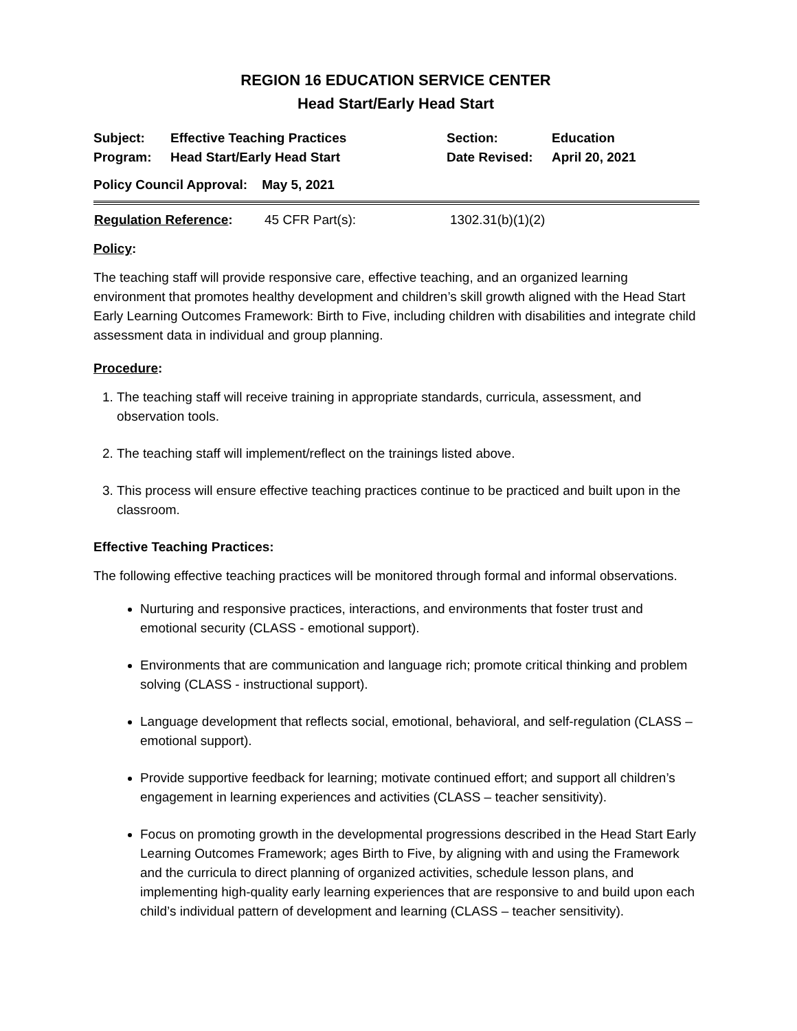REGION 16 EDUCATION SERVICE CENTER
Head Start/Early Head Start
| Subject: | Effective Teaching Practices | Section: | Education |
| Program: | Head Start/Early Head Start | Date Revised: | April 20, 2021 |
| Policy Council Approval: May 5, 2021 | | | |
| Regulation Reference : | 45 CFR Part(s): | 1302.31(b)(1)(2) |
Policy:
The teaching staff will provide responsive care, effective teaching, and an organized learning environment that promotes healthy development and children’s skill growth aligned with the Head Start Early Learning Outcomes Framework: Birth to Five, including children with disabilities and integrate child assessment data in individual and group planning.
Procedure:
1. The teaching staff will receive training in appropriate standards, curricula, assessment, and observation tools.
2. The teaching staff will implement/reflect on the trainings listed above.
3. This process will ensure effective teaching practices continue to be practiced and built upon in the classroom.
Effective Teaching Practices:
The following effective teaching practices will be monitored through formal and informal observations.
Nurturing and responsive practices, interactions, and environments that foster trust and emotional security (CLASS - emotional support).
Environments that are communication and language rich; promote critical thinking and problem solving (CLASS - instructional support).
Language development that reflects social, emotional, behavioral, and self-regulation (CLASS – emotional support).
Provide supportive feedback for learning; motivate continued effort; and support all children’s engagement in learning experiences and activities (CLASS – teacher sensitivity).
Focus on promoting growth in the developmental progressions described in the Head Start Early Learning Outcomes Framework; ages Birth to Five, by aligning with and using the Framework and the curricula to direct planning of organized activities, schedule lesson plans, and implementing high-quality early learning experiences that are responsive to and build upon each child’s individual pattern of development and learning (CLASS – teacher sensitivity).